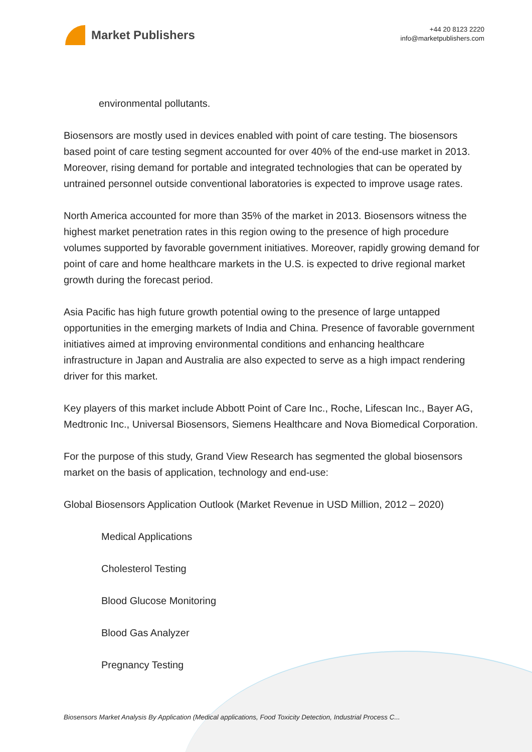Market Publishers
+44 20 8123 2220
info@marketpublishers.com
environmental pollutants.
Biosensors are mostly used in devices enabled with point of care testing. The biosensors based point of care testing segment accounted for over 40% of the end-use market in 2013. Moreover, rising demand for portable and integrated technologies that can be operated by untrained personnel outside conventional laboratories is expected to improve usage rates.
North America accounted for more than 35% of the market in 2013. Biosensors witness the highest market penetration rates in this region owing to the presence of high procedure volumes supported by favorable government initiatives. Moreover, rapidly growing demand for point of care and home healthcare markets in the U.S. is expected to drive regional market growth during the forecast period.
Asia Pacific has high future growth potential owing to the presence of large untapped opportunities in the emerging markets of India and China. Presence of favorable government initiatives aimed at improving environmental conditions and enhancing healthcare infrastructure in Japan and Australia are also expected to serve as a high impact rendering driver for this market.
Key players of this market include Abbott Point of Care Inc., Roche, Lifescan Inc., Bayer AG, Medtronic Inc., Universal Biosensors, Siemens Healthcare and Nova Biomedical Corporation.
For the purpose of this study, Grand View Research has segmented the global biosensors market on the basis of application, technology and end-use:
Global Biosensors Application Outlook (Market Revenue in USD Million, 2012 – 2020)
Medical Applications
Cholesterol Testing
Blood Glucose Monitoring
Blood Gas Analyzer
Pregnancy Testing
Biosensors Market Analysis By Application (Medical applications, Food Toxicity Detection, Industrial Process C...